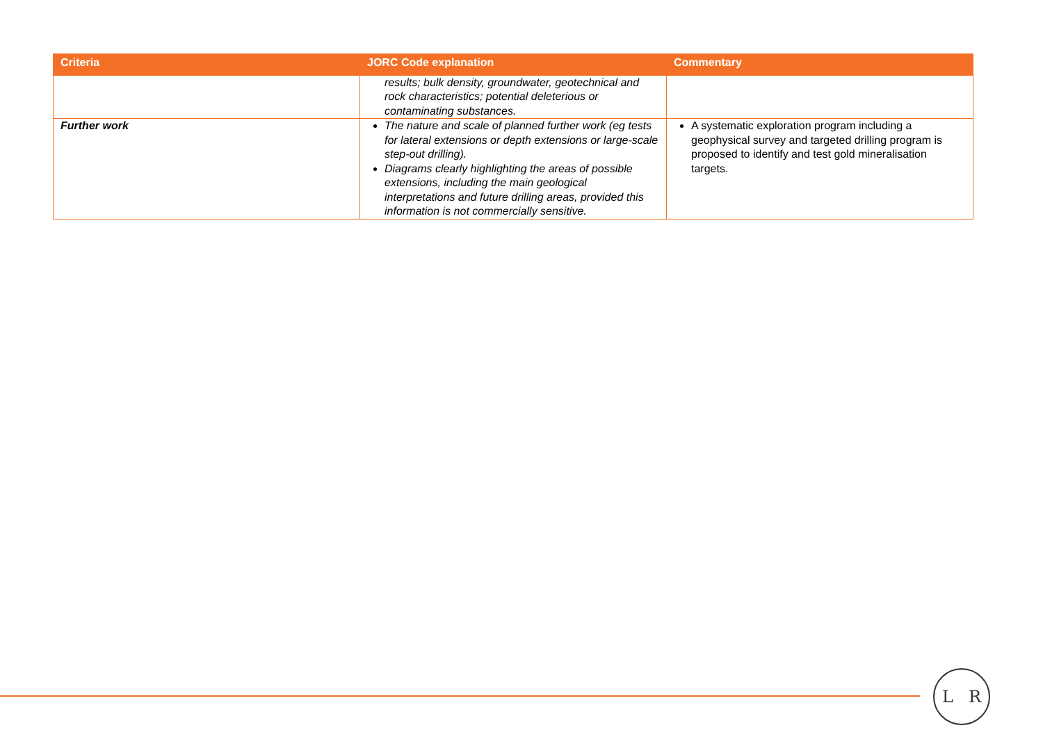| Criteria | JORC Code explanation | Commentary |
| --- | --- | --- |
| | results; bulk density, groundwater, geotechnical and rock characteristics; potential deleterious or contaminating substances. | |
| Further work | The nature and scale of planned further work (eg tests for lateral extensions or depth extensions or large-scale step-out drilling). Diagrams clearly highlighting the areas of possible extensions, including the main geological interpretations and future drilling areas, provided this information is not commercially sensitive. | A systematic exploration program including a geophysical survey and targeted drilling program is proposed to identify and test gold mineralisation targets. |
L R